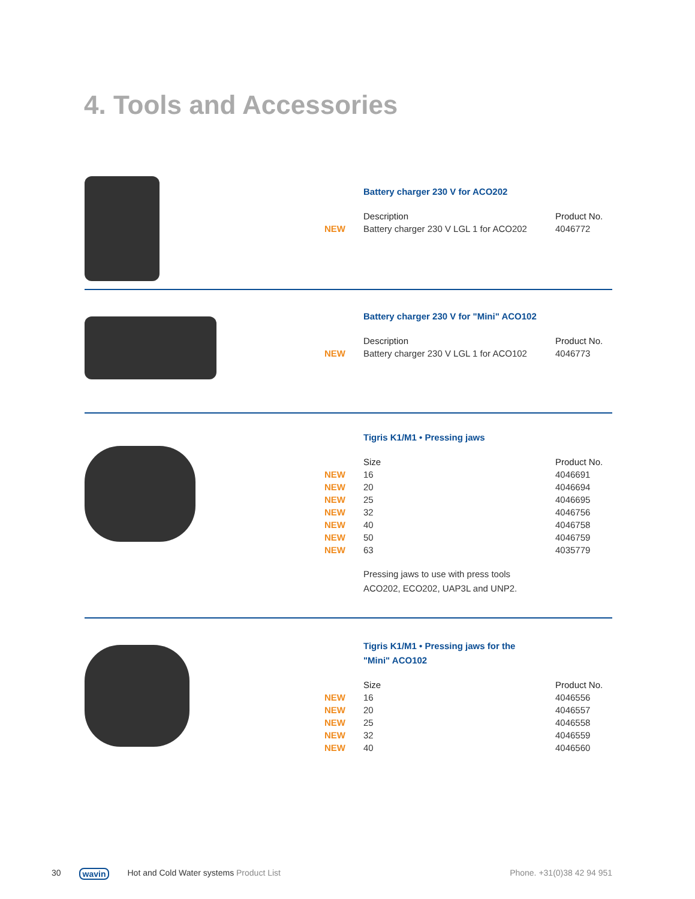4. Tools and Accessories
Battery charger 230 V for ACO202
| | Description | Product No. |
| --- | --- | --- |
| NEW | Battery charger 230 V LGL 1 for ACO202 | 4046772 |
Battery charger 230 V for "Mini" ACO102
| | Description | Product No. |
| --- | --- | --- |
| NEW | Battery charger 230 V LGL 1 for ACO102 | 4046773 |
Tigris K1/M1 • Pressing jaws
| | Size | Product No. |
| --- | --- | --- |
| NEW | 16 | 4046691 |
| NEW | 20 | 4046694 |
| NEW | 25 | 4046695 |
| NEW | 32 | 4046756 |
| NEW | 40 | 4046758 |
| NEW | 50 | 4046759 |
| NEW | 63 | 4035779 |
Pressing jaws to use with press tools
ACO202, ECO202, UAP3L and UNP2.
Tigris K1/M1 • Pressing jaws for the
"Mini" ACO102
| | Size | Product No. |
| --- | --- | --- |
| NEW | 16 | 4046556 |
| NEW | 20 | 4046557 |
| NEW | 25 | 4046558 |
| NEW | 32 | 4046559 |
| NEW | 40 | 4046560 |
30 wavin Hot and Cold Water systems Product List Phone. +31(0)38 42 94 951